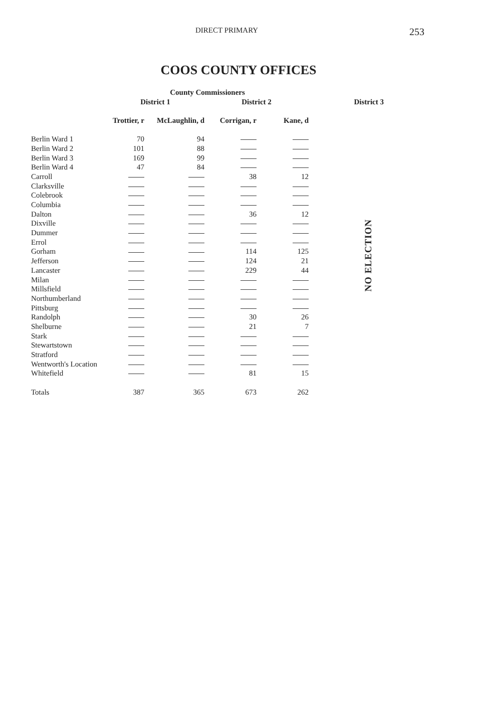DIRECT PRIMARY 253
COOS COUNTY OFFICES
| | County Commissioners | | | | |
| --- | --- | --- | --- | --- | --- |
| | District 1 | | District 2 | | District 3 |
| | Trottier, r | McLaughlin, d | Corrigan, r | Kane, d | |
| Berlin Ward 1 | 70 | 94 | | | NO ELECTION |
| Berlin Ward 2 | 101 | 88 | | | |
| Berlin Ward 3 | 169 | 99 | | | |
| Berlin Ward 4 | 47 | 84 | | | |
| Carroll | | | 38 | 12 | |
| Clarksville | | | | | |
| Colebrook | | | | | |
| Columbia | | | | | |
| Dalton | | | 36 | 12 | |
| Dixville | | | | | |
| Dummer | | | | | |
| Errol | | | | | |
| Gorham | | | 114 | 125 | |
| Jefferson | | | 124 | 21 | |
| Lancaster | | | 229 | 44 | |
| Milan | | | | | |
| Millsfield | | | | | |
| Northumberland | | | | | |
| Pittsburg | | | | | |
| Randolph | | | 30 | 26 | |
| Shelburne | | | 21 | 7 | |
| Stark | | | | | |
| Stewartstown | | | | | |
| Stratford | | | | | |
| Wentworth's Location | | | | | |
| Whitefield | | | 81 | 15 | |
| Totals | 387 | 365 | 673 | 262 | |